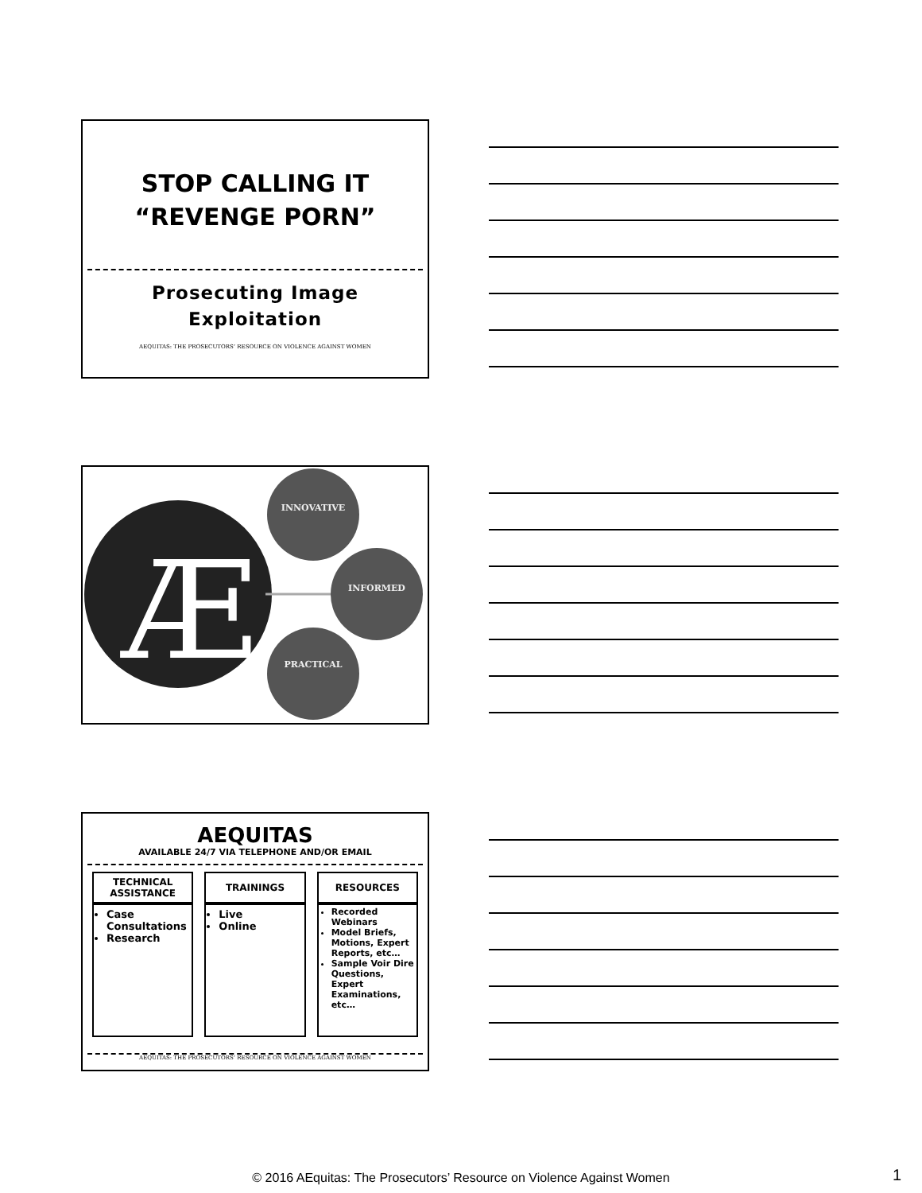STOP CALLING IT
“REVENGE PORN”
Prosecuting Image
Exploitation
AEQUITAS: THE PROSECUTORS’ RESOURCE ON VIOLENCE AGAINST WOMEN
Æ
INNOVATIVE
INFORMED
PRACTICAL
AEQUITAS
AVAILABLE 24/7 VIA TELEPHONE AND/OR EMAIL
TECHNICAL
ASSISTANCE
Case Consultations
Research
TRAININGS
Live
Online
RESOURCES
Recorded Webinars
Model Briefs, Motions, Expert Reports, etc…
Sample Voir Dire Questions, Expert Examinations, etc…
AEQUITAS: THE PROSECUTORS’ RESOURCE ON VIOLENCE AGAINST WOMEN
© 2016 AEquitas: The Prosecutors’ Resource on Violence Against Women 1